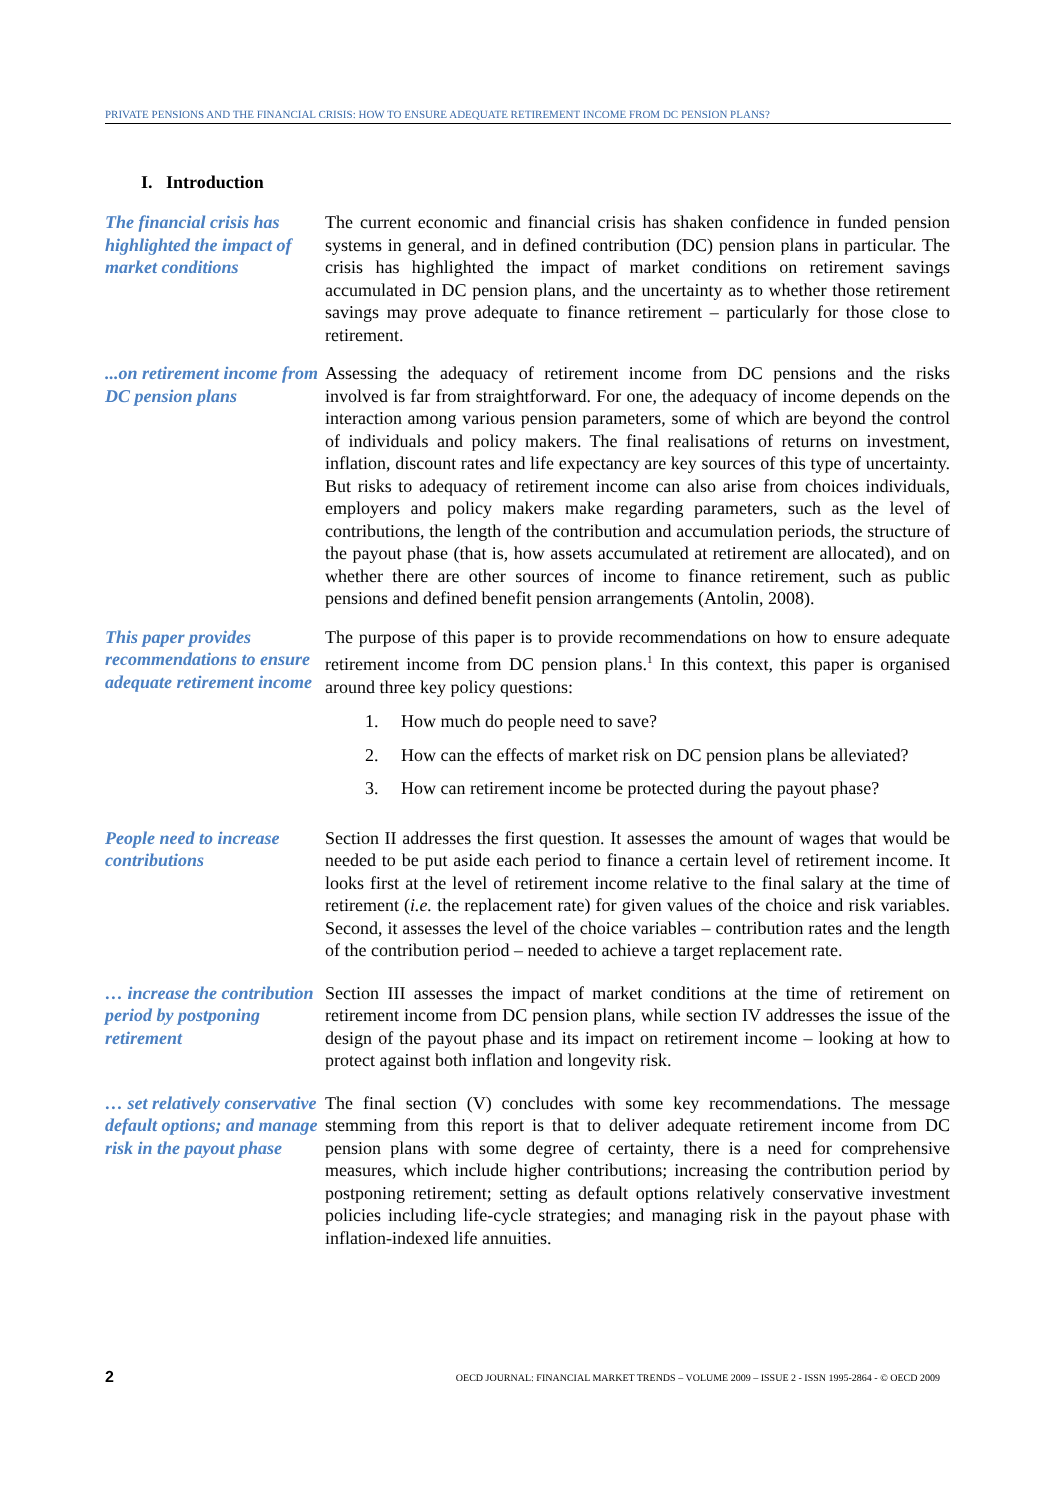PRIVATE PENSIONS AND THE FINANCIAL CRISIS: HOW TO ENSURE ADEQUATE RETIREMENT INCOME FROM DC PENSION PLANS?
I. Introduction
The financial crisis has highlighted the impact of market conditions
The current economic and financial crisis has shaken confidence in funded pension systems in general, and in defined contribution (DC) pension plans in particular. The crisis has highlighted the impact of market conditions on retirement savings accumulated in DC pension plans, and the uncertainty as to whether those retirement savings may prove adequate to finance retirement – particularly for those close to retirement.
...on retirement income from DC pension plans
Assessing the adequacy of retirement income from DC pensions and the risks involved is far from straightforward. For one, the adequacy of income depends on the interaction among various pension parameters, some of which are beyond the control of individuals and policy makers. The final realisations of returns on investment, inflation, discount rates and life expectancy are key sources of this type of uncertainty. But risks to adequacy of retirement income can also arise from choices individuals, employers and policy makers make regarding parameters, such as the level of contributions, the length of the contribution and accumulation periods, the structure of the payout phase (that is, how assets accumulated at retirement are allocated), and on whether there are other sources of income to finance retirement, such as public pensions and defined benefit pension arrangements (Antolin, 2008).
This paper provides recommendations to ensure adequate retirement income
The purpose of this paper is to provide recommendations on how to ensure adequate retirement income from DC pension plans.<sup>1</sup> In this context, this paper is organised around three key policy questions:
1. How much do people need to save?
2. How can the effects of market risk on DC pension plans be alleviated?
3. How can retirement income be protected during the payout phase?
People need to increase contributions
Section II addresses the first question. It assesses the amount of wages that would be needed to be put aside each period to finance a certain level of retirement income. It looks first at the level of retirement income relative to the final salary at the time of retirement (i.e. the replacement rate) for given values of the choice and risk variables. Second, it assesses the level of the choice variables – contribution rates and the length of the contribution period – needed to achieve a target replacement rate.
… increase the contribution period by postponing retirement
Section III assesses the impact of market conditions at the time of retirement on retirement income from DC pension plans, while section IV addresses the issue of the design of the payout phase and its impact on retirement income – looking at how to protect against both inflation and longevity risk.
… set relatively conservative default options; and manage risk in the payout phase
The final section (V) concludes with some key recommendations. The message stemming from this report is that to deliver adequate retirement income from DC pension plans with some degree of certainty, there is a need for comprehensive measures, which include higher contributions; increasing the contribution period by postponing retirement; setting as default options relatively conservative investment policies including life-cycle strategies; and managing risk in the payout phase with inflation-indexed life annuities.
2 OECD JOURNAL: FINANCIAL MARKET TRENDS – VOLUME 2009 – ISSUE 2 - ISSN 1995-2864 - © OECD 2009